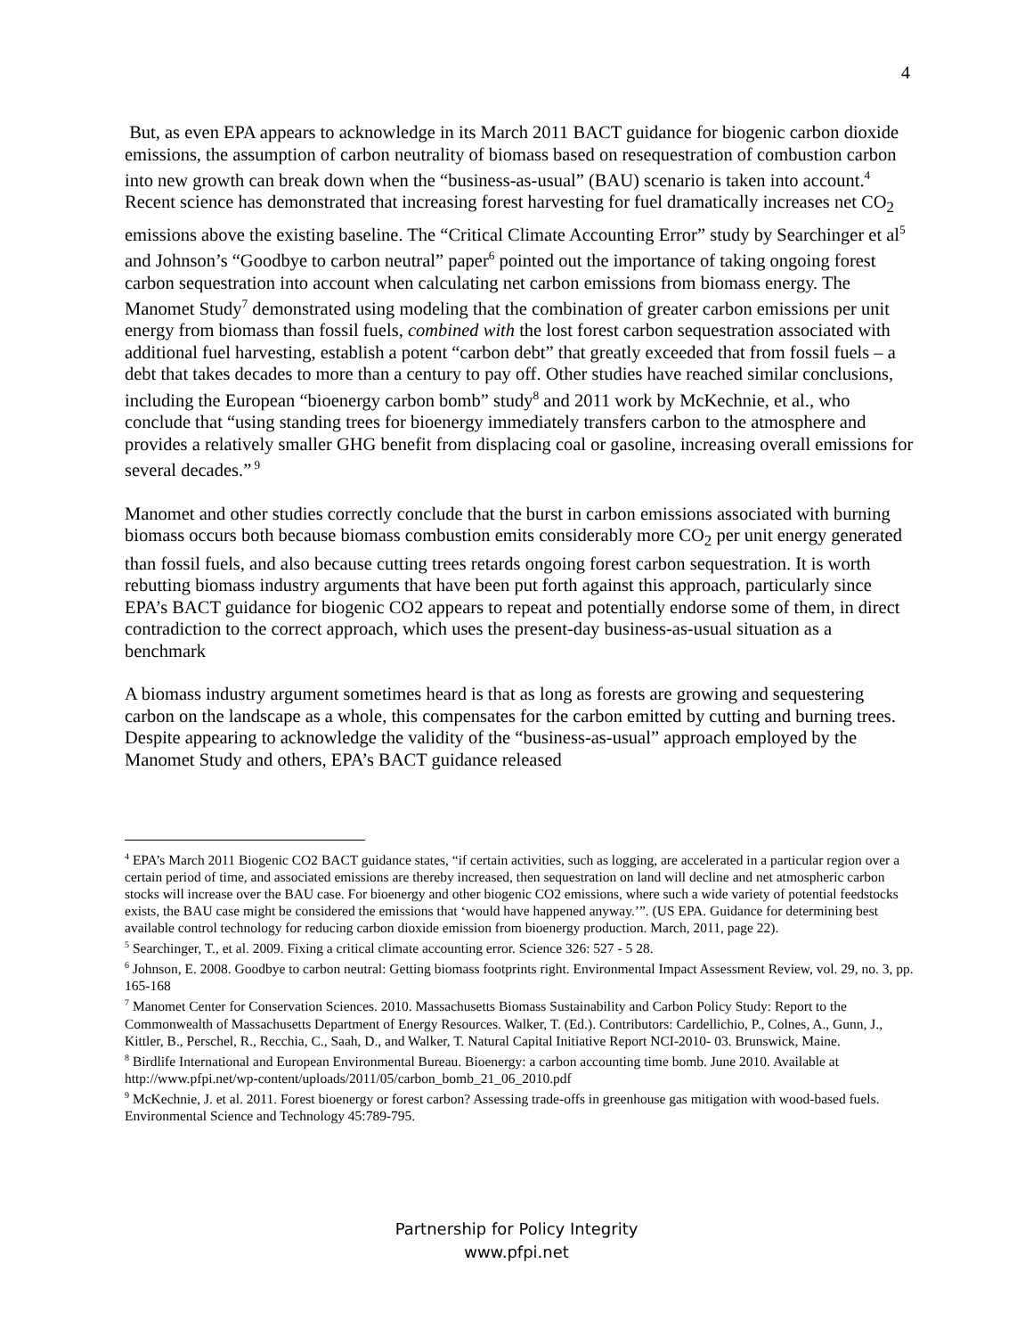4
But, as even EPA appears to acknowledge in its March 2011 BACT guidance for biogenic carbon dioxide emissions, the assumption of carbon neutrality of biomass based on resequestration of combustion carbon into new growth can break down when the “business-as-usual” (BAU) scenario is taken into account.<sup>4</sup> Recent science has demonstrated that increasing forest harvesting for fuel dramatically increases net CO<sub>2</sub> emissions above the existing baseline. The “Critical Climate Accounting Error” study by Searchinger et al<sup>5</sup> and Johnson’s “Goodbye to carbon neutral” paper<sup>6</sup> pointed out the importance of taking ongoing forest carbon sequestration into account when calculating net carbon emissions from biomass energy. The Manomet Study<sup>7</sup> demonstrated using modeling that the combination of greater carbon emissions per unit energy from biomass than fossil fuels, combined with the lost forest carbon sequestration associated with additional fuel harvesting, establish a potent “carbon debt” that greatly exceeded that from fossil fuels – a debt that takes decades to more than a century to pay off. Other studies have reached similar conclusions, including the European “bioenergy carbon bomb” study<sup>8</sup> and 2011 work by McKechnie, et al., who conclude that “using standing trees for bioenergy immediately transfers carbon to the atmosphere and provides a relatively smaller GHG benefit from displacing coal or gasoline, increasing overall emissions for several decades.”<sup>9</sup>
Manomet and other studies correctly conclude that the burst in carbon emissions associated with burning biomass occurs both because biomass combustion emits considerably more CO<sub>2</sub> per unit energy generated than fossil fuels, and also because cutting trees retards ongoing forest carbon sequestration. It is worth rebutting biomass industry arguments that have been put forth against this approach, particularly since EPA’s BACT guidance for biogenic CO2 appears to repeat and potentially endorse some of them, in direct contradiction to the correct approach, which uses the present-day business-as-usual situation as a benchmark
A biomass industry argument sometimes heard is that as long as forests are growing and sequestering carbon on the landscape as a whole, this compensates for the carbon emitted by cutting and burning trees. Despite appearing to acknowledge the validity of the “business-as-usual” approach employed by the Manomet Study and others, EPA’s BACT guidance released
<sup>4</sup> EPA’s March 2011 Biogenic CO2 BACT guidance states, “if certain activities, such as logging, are accelerated in a particular region over a certain period of time, and associated emissions are thereby increased, then sequestration on land will decline and net atmospheric carbon stocks will increase over the BAU case. For bioenergy and other biogenic CO2 emissions, where such a wide variety of potential feedstocks exists, the BAU case might be considered the emissions that ‘would have happened anyway.’”. (US EPA. Guidance for determining best available control technology for reducing carbon dioxide emission from bioenergy production. March, 2011, page 22).
<sup>5</sup> Searchinger, T., et al. 2009. Fixing a critical climate accounting error. Science 326: 527 - 5 28.
<sup>6</sup> Johnson, E. 2008. Goodbye to carbon neutral: Getting biomass footprints right. Environmental Impact Assessment Review, vol. 29, no. 3, pp. 165-168
<sup>7</sup> Manomet Center for Conservation Sciences. 2010. Massachusetts Biomass Sustainability and Carbon Policy Study: Report to the Commonwealth of Massachusetts Department of Energy Resources. Walker, T. (Ed.). Contributors: Cardellichio, P., Colnes, A., Gunn, J., Kittler, B., Perschel, R., Recchia, C., Saah, D., and Walker, T. Natural Capital Initiative Report NCI-2010- 03. Brunswick, Maine.
<sup>8</sup> Birdlife International and European Environmental Bureau. Bioenergy: a carbon accounting time bomb. June 2010. Available at http://www.pfpi.net/wp-content/uploads/2011/05/carbon_bomb_21_06_2010.pdf
<sup>9</sup> McKechnie, J. et al. 2011. Forest bioenergy or forest carbon? Assessing trade-offs in greenhouse gas mitigation with wood-based fuels. Environmental Science and Technology 45:789-795.
Partnership for Policy Integrity
www.pfpi.net